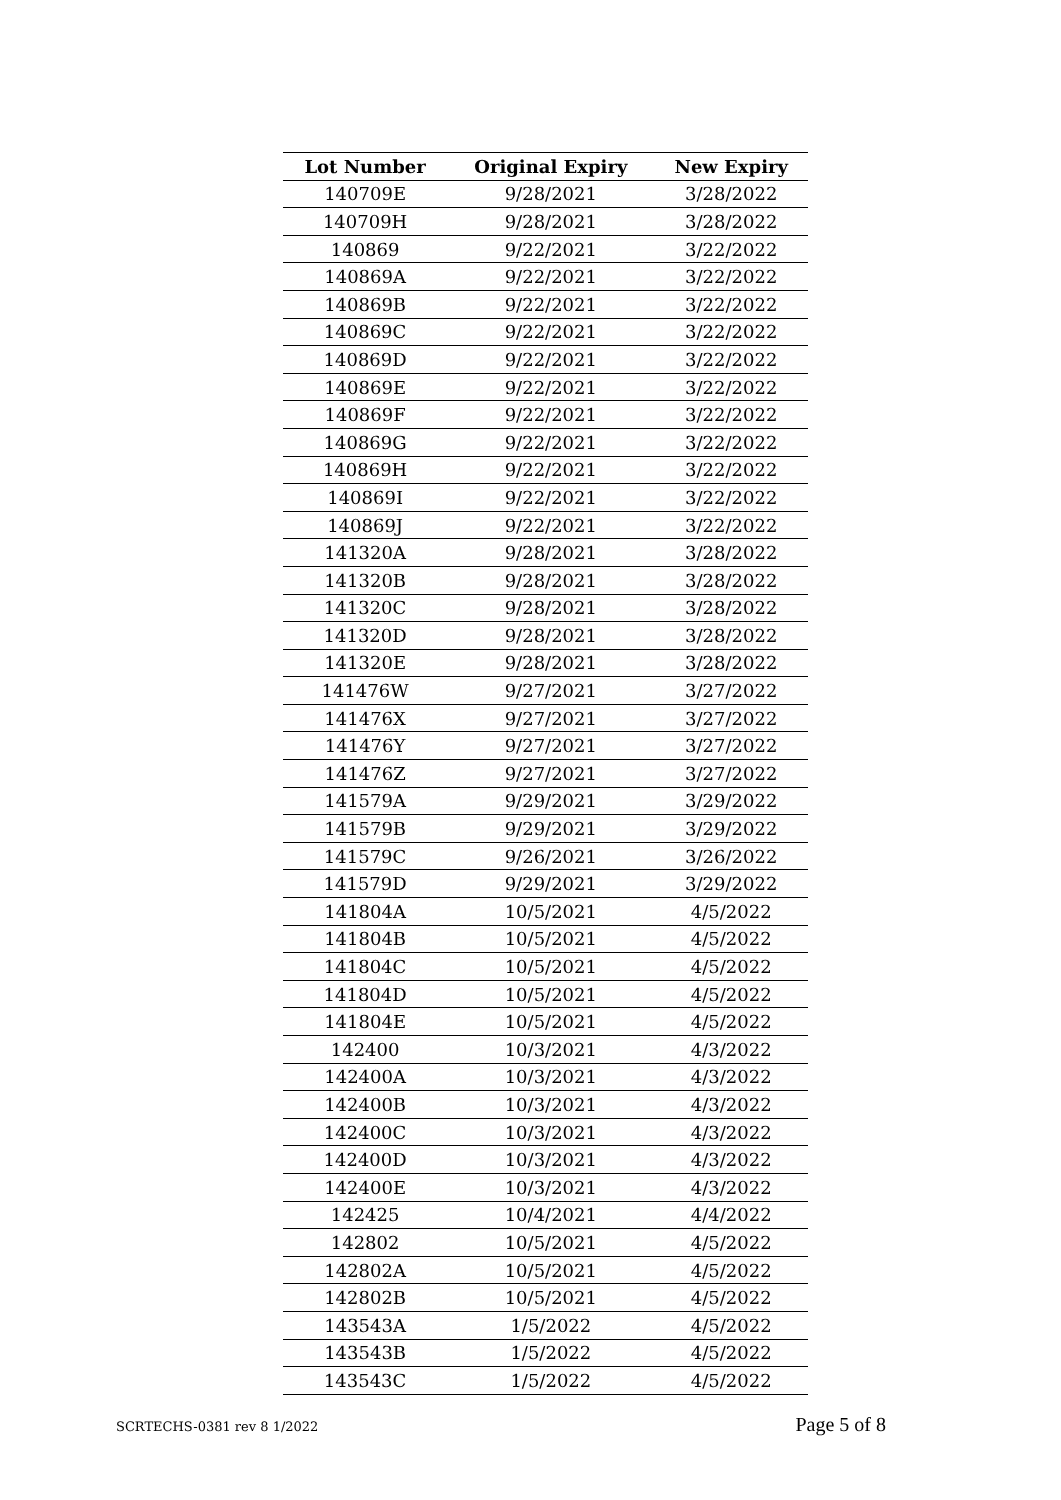| Lot Number | Original Expiry | New Expiry |
| --- | --- | --- |
| 140709E | 9/28/2021 | 3/28/2022 |
| 140709H | 9/28/2021 | 3/28/2022 |
| 140869 | 9/22/2021 | 3/22/2022 |
| 140869A | 9/22/2021 | 3/22/2022 |
| 140869B | 9/22/2021 | 3/22/2022 |
| 140869C | 9/22/2021 | 3/22/2022 |
| 140869D | 9/22/2021 | 3/22/2022 |
| 140869E | 9/22/2021 | 3/22/2022 |
| 140869F | 9/22/2021 | 3/22/2022 |
| 140869G | 9/22/2021 | 3/22/2022 |
| 140869H | 9/22/2021 | 3/22/2022 |
| 140869I | 9/22/2021 | 3/22/2022 |
| 140869J | 9/22/2021 | 3/22/2022 |
| 141320A | 9/28/2021 | 3/28/2022 |
| 141320B | 9/28/2021 | 3/28/2022 |
| 141320C | 9/28/2021 | 3/28/2022 |
| 141320D | 9/28/2021 | 3/28/2022 |
| 141320E | 9/28/2021 | 3/28/2022 |
| 141476W | 9/27/2021 | 3/27/2022 |
| 141476X | 9/27/2021 | 3/27/2022 |
| 141476Y | 9/27/2021 | 3/27/2022 |
| 141476Z | 9/27/2021 | 3/27/2022 |
| 141579A | 9/29/2021 | 3/29/2022 |
| 141579B | 9/29/2021 | 3/29/2022 |
| 141579C | 9/26/2021 | 3/26/2022 |
| 141579D | 9/29/2021 | 3/29/2022 |
| 141804A | 10/5/2021 | 4/5/2022 |
| 141804B | 10/5/2021 | 4/5/2022 |
| 141804C | 10/5/2021 | 4/5/2022 |
| 141804D | 10/5/2021 | 4/5/2022 |
| 141804E | 10/5/2021 | 4/5/2022 |
| 142400 | 10/3/2021 | 4/3/2022 |
| 142400A | 10/3/2021 | 4/3/2022 |
| 142400B | 10/3/2021 | 4/3/2022 |
| 142400C | 10/3/2021 | 4/3/2022 |
| 142400D | 10/3/2021 | 4/3/2022 |
| 142400E | 10/3/2021 | 4/3/2022 |
| 142425 | 10/4/2021 | 4/4/2022 |
| 142802 | 10/5/2021 | 4/5/2022 |
| 142802A | 10/5/2021 | 4/5/2022 |
| 142802B | 10/5/2021 | 4/5/2022 |
| 143543A | 1/5/2022 | 4/5/2022 |
| 143543B | 1/5/2022 | 4/5/2022 |
| 143543C | 1/5/2022 | 4/5/2022 |
SCRTECHS-0381 rev 8 1/2022 Page 5 of 8